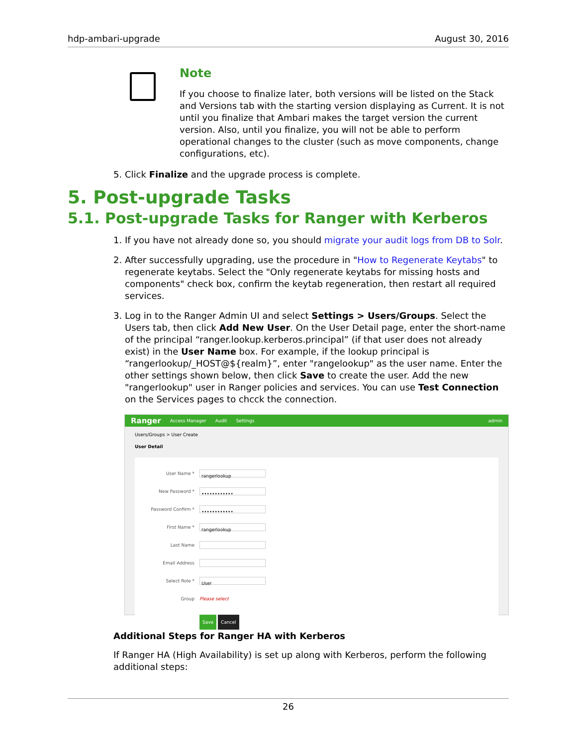hdp-ambari-upgrade August 30, 2016
Note
If you choose to finalize later, both versions will be listed on the Stack and Versions tab with the starting version displaying as Current. It is not until you finalize that Ambari makes the target version the current version. Also, until you finalize, you will not be able to perform operational changes to the cluster (such as move components, change configurations, etc).
5. Click Finalize and the upgrade process is complete.
5. Post-upgrade Tasks
5.1. Post-upgrade Tasks for Ranger with Kerberos
1. If you have not already done so, you should migrate your audit logs from DB to Solr.
2. After successfully upgrading, use the procedure in "How to Regenerate Keytabs" to regenerate keytabs. Select the "Only regenerate keytabs for missing hosts and components" check box, confirm the keytab regeneration, then restart all required services.
3. Log in to the Ranger Admin UI and select Settings > Users/Groups. Select the Users tab, then click Add New User. On the User Detail page, enter the short-name of the principal “ranger.lookup.kerberos.principal” (if that user does not already exist) in the User Name box. For example, if the lookup principal is “rangerlookup/_HOST@${realm}”, enter "rangelookup" as the user name. Enter the other settings shown below, then click Save to create the user. Add the new "rangerlookup" user in Ranger policies and services. You can use Test Connection on the Services pages to chcck the connection.
Ranger Access Manager Audit Settings admin
Users/Groups > User Create
User Detail
User Name *
rangerlookup
New Password *
••••••••••••
Password Confirm *
••••••••••••
First Name *
rangerlookup
Last Name
Email Address
Select Role *
User
Group Please select
Save Cancel
Additional Steps for Ranger HA with Kerberos
If Ranger HA (High Availability) is set up along with Kerberos, perform the following additional steps:
26